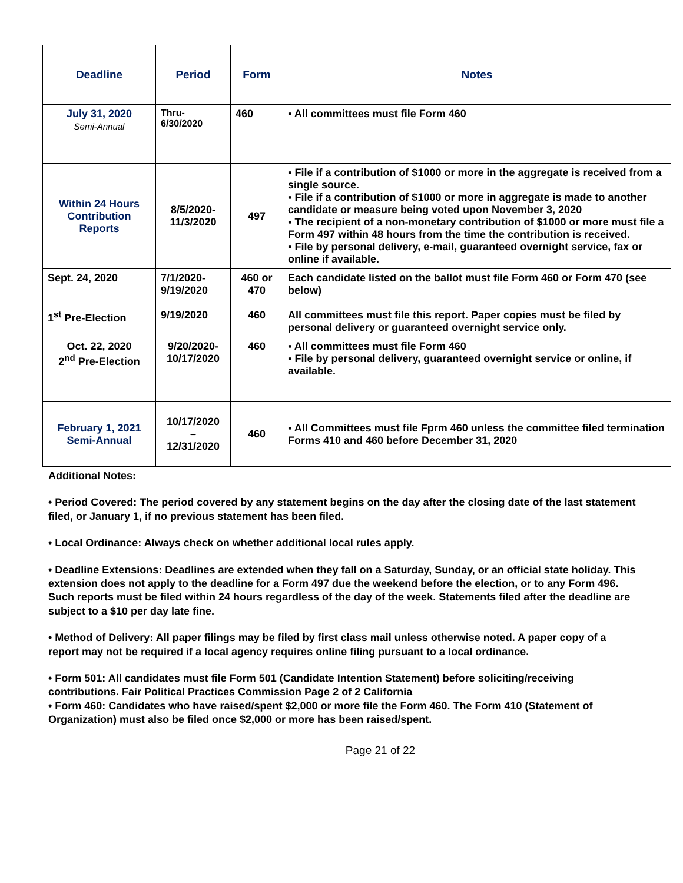| Deadline | Period | Form | Notes |
| --- | --- | --- | --- |
| July 31, 2020 Semi-Annual | Thru- 6/30/2020 | 460 | ▪ All committees must file Form 460 |
| Within 24 Hours Contribution Reports | 8/5/2020- 11/3/2020 | 497 | ▪ File if a contribution of $1000 or more in the aggregate is received from a single source. ▪ File if a contribution of $1000 or more in aggregate is made to another candidate or measure being voted upon November 3, 2020 ▪ The recipient of a non-monetary contribution of $1000 or more must file a Form 497 within 48 hours from the time the contribution is received. ▪ File by personal delivery, e-mail, guaranteed overnight service, fax or online if available. |
| Sept. 24, 2020 1<sup>st</sup> Pre-Election | 7/1/2020- 9/19/2020 9/19/2020 | 460 or 470 460 | Each candidate listed on the ballot must file Form 460 or Form 470 (see below) All committees must file this report. Paper copies must be filed by personal delivery or guaranteed overnight service only. |
| Oct. 22, 2020 2<sup>nd</sup> Pre-Election | 9/20/2020- 10/17/2020 | 460 | ▪ All committees must file Form 460 ▪ File by personal delivery, guaranteed overnight service or online, if available. |
| February 1, 2021 Semi-Annual | 10/17/2020 – 12/31/2020 | 460 | ▪ All Committees must file Fprm 460 unless the committee filed termination Forms 410 and 460 before December 31, 2020 |
Additional Notes:
• Period Covered: The period covered by any statement begins on the day after the closing date of the last statement filed, or January 1, if no previous statement has been filed.
• Local Ordinance: Always check on whether additional local rules apply.
• Deadline Extensions: Deadlines are extended when they fall on a Saturday, Sunday, or an official state holiday. This extension does not apply to the deadline for a Form 497 due the weekend before the election, or to any Form 496. Such reports must be filed within 24 hours regardless of the day of the week. Statements filed after the deadline are subject to a $10 per day late fine.
• Method of Delivery: All paper filings may be filed by first class mail unless otherwise noted. A paper copy of a report may not be required if a local agency requires online filing pursuant to a local ordinance.
• Form 501: All candidates must file Form 501 (Candidate Intention Statement) before soliciting/receiving contributions. Fair Political Practices Commission Page 2 of 2 California
• Form 460: Candidates who have raised/spent $2,000 or more file the Form 460. The Form 410 (Statement of Organization) must also be filed once $2,000 or more has been raised/spent.
Page 21 of 22